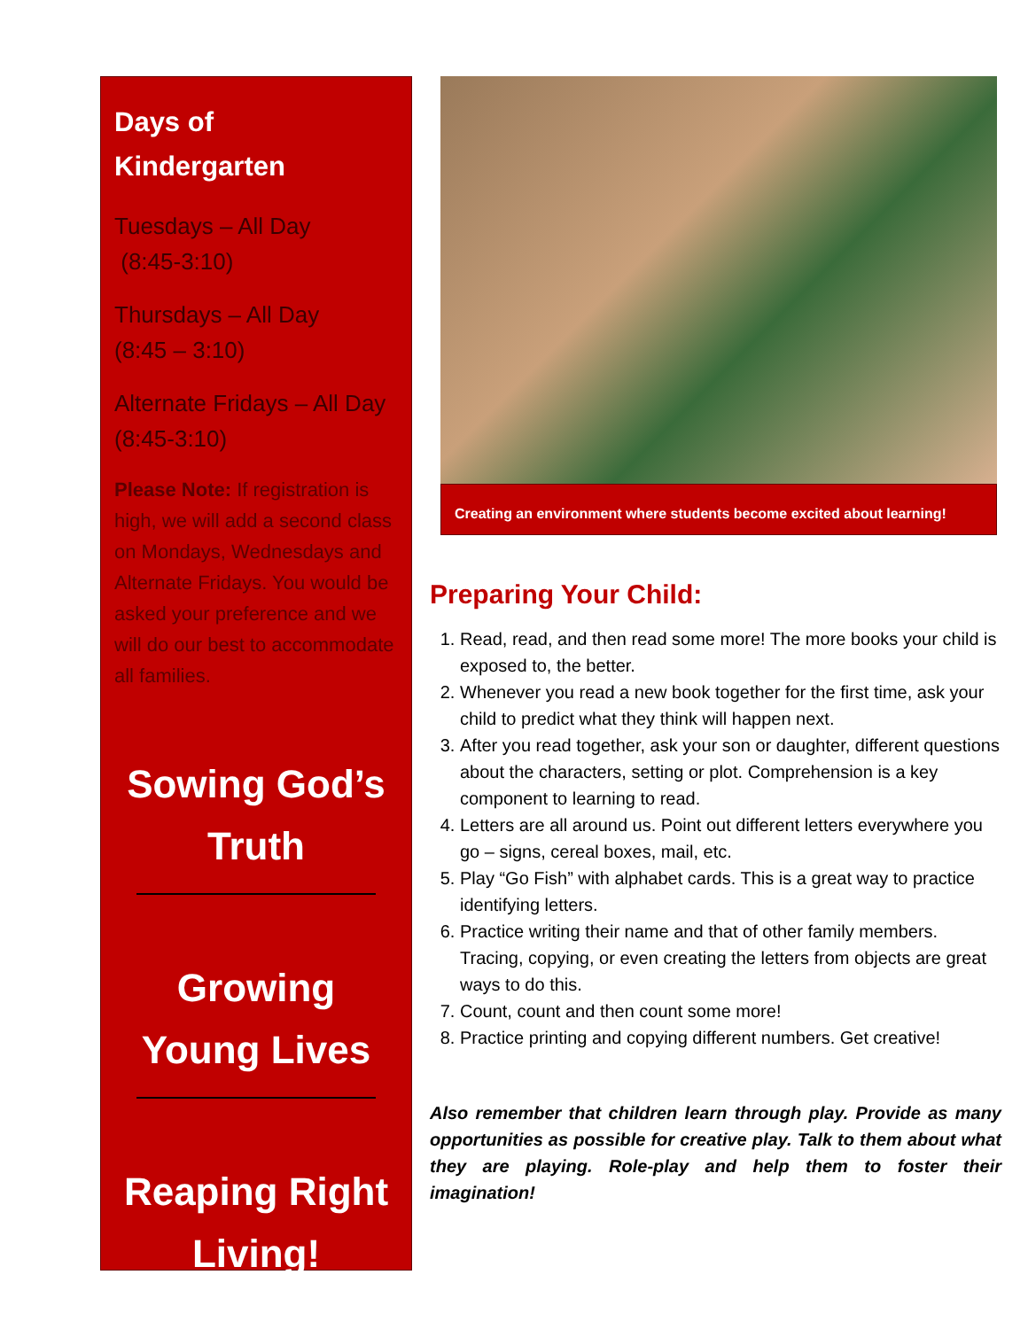Days of
Kindergarten
Tuesdays – All Day
(8:45-3:10)
Thursdays – All Day
(8:45 – 3:10)
Alternate Fridays – All Day (8:45-3:10)
Please Note: If registration is high, we will add a second class on Mondays, Wednesdays and Alternate Fridays. You would be asked your preference and we will do our best to accommodate all families.
Sowing God’s Truth
Growing Young Lives
Reaping Right Living!
Creating an environment where students become excited about learning!
Preparing Your Child:
1. Read, read, and then read some more! The more books your child is exposed to, the better.
2. Whenever you read a new book together for the first time, ask your child to predict what they think will happen next.
3. After you read together, ask your son or daughter, different questions about the characters, setting or plot. Comprehension is a key component to learning to read.
4. Letters are all around us. Point out different letters everywhere you go – signs, cereal boxes, mail, etc.
5. Play “Go Fish” with alphabet cards. This is a great way to practice identifying letters.
6. Practice writing their name and that of other family members. Tracing, copying, or even creating the letters from objects are great ways to do this.
7. Count, count and then count some more!
8. Practice printing and copying different numbers. Get creative!
Also remember that children learn through play. Provide as many opportunities as possible for creative play. Talk to them about what they are playing. Role-play and help them to foster their imagination!